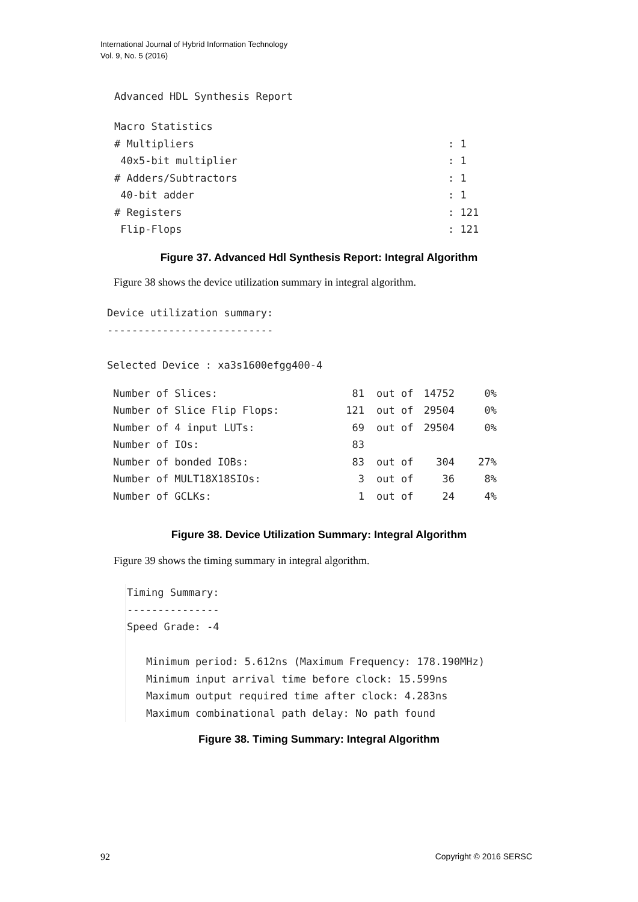International Journal of Hybrid Information Technology
Vol. 9, No. 5 (2016)
Advanced HDL Synthesis Report
| Macro Statistics | |
| # Multipliers | : 1 |
| 40x5-bit multiplier | : 1 |
| # Adders/Subtractors | : 1 |
| 40-bit adder | : 1 |
| # Registers | : 121 |
| Flip-Flops | : 121 |
Figure 37. Advanced Hdl Synthesis Report: Integral Algorithm
Figure 38 shows the device utilization summary in integral algorithm.
Device utilization summary:
---------------------------
Selected Device : xa3s1600efgg400-4
| Number of Slices: | 81 | out of | 14752 | 0% |
| Number of Slice Flip Flops: | 121 | out of | 29504 | 0% |
| Number of 4 input LUTs: | 69 | out of | 29504 | 0% |
| Number of IOs: | 83 | | | |
| Number of bonded IOBs: | 83 | out of | 304 | 27% |
| Number of MULT18X18SIOs: | 3 | out of | 36 | 8% |
| Number of GCLKs: | 1 | out of | 24 | 4% |
Figure 38. Device Utilization Summary: Integral Algorithm
Figure 39 shows the timing summary in integral algorithm.
Timing Summary:
---------------
Speed Grade: -4
Minimum period: 5.612ns (Maximum Frequency: 178.190MHz)
Minimum input arrival time before clock: 15.599ns
Maximum output required time after clock: 4.283ns
Maximum combinational path delay: No path found
Figure 38. Timing Summary: Integral Algorithm
92 Copyright © 2016 SERSC